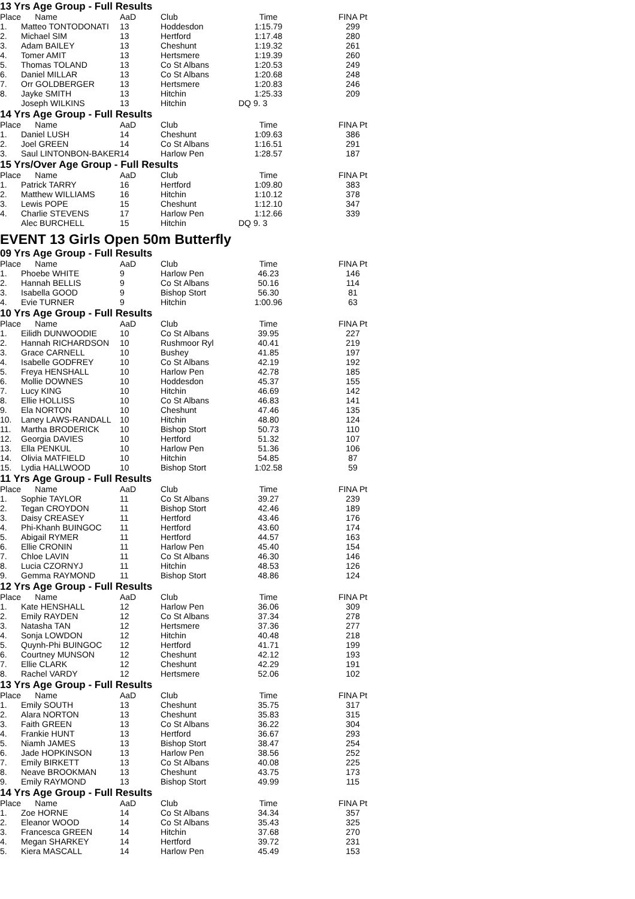13 Yrs Age Group - Full Results
| Place | Name | AaD | Club | Time | FINA Pt |
| --- | --- | --- | --- | --- | --- |
| 1. | Matteo TONTODONATI | 13 | Hoddesdon | 1:15.79 | 299 |
| 2. | Michael SIM | 13 | Hertford | 1:17.48 | 280 |
| 3. | Adam BAILEY | 13 | Cheshunt | 1:19.32 | 261 |
| 4. | Tomer AMIT | 13 | Hertsmere | 1:19.39 | 260 |
| 5. | Thomas TOLAND | 13 | Co St Albans | 1:20.53 | 249 |
| 6. | Daniel MILLAR | 13 | Co St Albans | 1:20.68 | 248 |
| 7. | Orr GOLDBERGER | 13 | Hertsmere | 1:20.83 | 246 |
| 8. | Jayke SMITH | 13 | Hitchin | 1:25.33 | 209 |
| | Joseph WILKINS | 13 | Hitchin | DQ 9. 3 | |
14 Yrs Age Group - Full Results
| Place | Name | AaD | Club | Time | FINA Pt |
| --- | --- | --- | --- | --- | --- |
| 1. | Daniel LUSH | 14 | Cheshunt | 1:09.63 | 386 |
| 2. | Joel GREEN | 14 | Co St Albans | 1:16.51 | 291 |
| 3. | Saul LINTONBON-BAKER | 14 | Harlow Pen | 1:28.57 | 187 |
15 Yrs/Over Age Group - Full Results
| Place | Name | AaD | Club | Time | FINA Pt |
| --- | --- | --- | --- | --- | --- |
| 1. | Patrick TARRY | 16 | Hertford | 1:09.80 | 383 |
| 2. | Matthew WILLIAMS | 16 | Hitchin | 1:10.12 | 378 |
| 3. | Lewis POPE | 15 | Cheshunt | 1:12.10 | 347 |
| 4. | Charlie STEVENS | 17 | Harlow Pen | 1:12.66 | 339 |
| | Alec BURCHELL | 15 | Hitchin | DQ 9. 3 | |
EVENT 13 Girls Open 50m Butterfly
09 Yrs Age Group - Full Results
| Place | Name | AaD | Club | Time | FINA Pt |
| --- | --- | --- | --- | --- | --- |
| 1. | Phoebe WHITE | 9 | Harlow Pen | 46.23 | 146 |
| 2. | Hannah BELLIS | 9 | Co St Albans | 50.16 | 114 |
| 3. | Isabella GOOD | 9 | Bishop Stort | 56.30 | 81 |
| 4. | Evie TURNER | 9 | Hitchin | 1:00.96 | 63 |
10 Yrs Age Group - Full Results
| Place | Name | AaD | Club | Time | FINA Pt |
| --- | --- | --- | --- | --- | --- |
| 1. | Eilidh DUNWOODIE | 10 | Co St Albans | 39.95 | 227 |
| 2. | Hannah RICHARDSON | 10 | Rushmoor Ryl | 40.41 | 219 |
| 3. | Grace CARNELL | 10 | Bushey | 41.85 | 197 |
| 4. | Isabelle GODFREY | 10 | Co St Albans | 42.19 | 192 |
| 5. | Freya HENSHALL | 10 | Harlow Pen | 42.78 | 185 |
| 6. | Mollie DOWNES | 10 | Hoddesdon | 45.37 | 155 |
| 7. | Lucy KING | 10 | Hitchin | 46.69 | 142 |
| 8. | Ellie HOLLISS | 10 | Co St Albans | 46.83 | 141 |
| 9. | Ela NORTON | 10 | Cheshunt | 47.46 | 135 |
| 10. | Laney LAWS-RANDALL | 10 | Hitchin | 48.80 | 124 |
| 11. | Martha BRODERICK | 10 | Bishop Stort | 50.73 | 110 |
| 12. | Georgia DAVIES | 10 | Hertford | 51.32 | 107 |
| 13. | Ella PENKUL | 10 | Harlow Pen | 51.36 | 106 |
| 14. | Olivia MATFIELD | 10 | Hitchin | 54.85 | 87 |
| 15. | Lydia HALLWOOD | 10 | Bishop Stort | 1:02.58 | 59 |
11 Yrs Age Group - Full Results
| Place | Name | AaD | Club | Time | FINA Pt |
| --- | --- | --- | --- | --- | --- |
| 1. | Sophie TAYLOR | 11 | Co St Albans | 39.27 | 239 |
| 2. | Tegan CROYDON | 11 | Bishop Stort | 42.46 | 189 |
| 3. | Daisy CREASEY | 11 | Hertford | 43.46 | 176 |
| 4. | Phi-Khanh BUINGOC | 11 | Hertford | 43.60 | 174 |
| 5. | Abigail RYMER | 11 | Hertford | 44.57 | 163 |
| 6. | Ellie CRONIN | 11 | Harlow Pen | 45.40 | 154 |
| 7. | Chloe LAVIN | 11 | Co St Albans | 46.30 | 146 |
| 8. | Lucia CZORNYJ | 11 | Hitchin | 48.53 | 126 |
| 9. | Gemma RAYMOND | 11 | Bishop Stort | 48.86 | 124 |
12 Yrs Age Group - Full Results
| Place | Name | AaD | Club | Time | FINA Pt |
| --- | --- | --- | --- | --- | --- |
| 1. | Kate HENSHALL | 12 | Harlow Pen | 36.06 | 309 |
| 2. | Emily RAYDEN | 12 | Co St Albans | 37.34 | 278 |
| 3. | Natasha TAN | 12 | Hertsmere | 37.36 | 277 |
| 4. | Sonja LOWDON | 12 | Hitchin | 40.48 | 218 |
| 5. | Quynh-Phi BUINGOC | 12 | Hertford | 41.71 | 199 |
| 6. | Courtney MUNSON | 12 | Cheshunt | 42.12 | 193 |
| 7. | Ellie CLARK | 12 | Cheshunt | 42.29 | 191 |
| 8. | Rachel VARDY | 12 | Hertsmere | 52.06 | 102 |
13 Yrs Age Group - Full Results
| Place | Name | AaD | Club | Time | FINA Pt |
| --- | --- | --- | --- | --- | --- |
| 1. | Emily SOUTH | 13 | Cheshunt | 35.75 | 317 |
| 2. | Alara NORTON | 13 | Cheshunt | 35.83 | 315 |
| 3. | Faith GREEN | 13 | Co St Albans | 36.22 | 304 |
| 4. | Frankie HUNT | 13 | Hertford | 36.67 | 293 |
| 5. | Niamh JAMES | 13 | Bishop Stort | 38.47 | 254 |
| 6. | Jade HOPKINSON | 13 | Harlow Pen | 38.56 | 252 |
| 7. | Emily BIRKETT | 13 | Co St Albans | 40.08 | 225 |
| 8. | Neave BROOKMAN | 13 | Cheshunt | 43.75 | 173 |
| 9. | Emily RAYMOND | 13 | Bishop Stort | 49.99 | 115 |
14 Yrs Age Group - Full Results
| Place | Name | AaD | Club | Time | FINA Pt |
| --- | --- | --- | --- | --- | --- |
| 1. | Zoe HORNE | 14 | Co St Albans | 34.34 | 357 |
| 2. | Eleanor WOOD | 14 | Co St Albans | 35.43 | 325 |
| 3. | Francesca GREEN | 14 | Hitchin | 37.68 | 270 |
| 4. | Megan SHARKEY | 14 | Hertford | 39.72 | 231 |
| 5. | Kiera MASCALL | 14 | Harlow Pen | 45.49 | 153 |